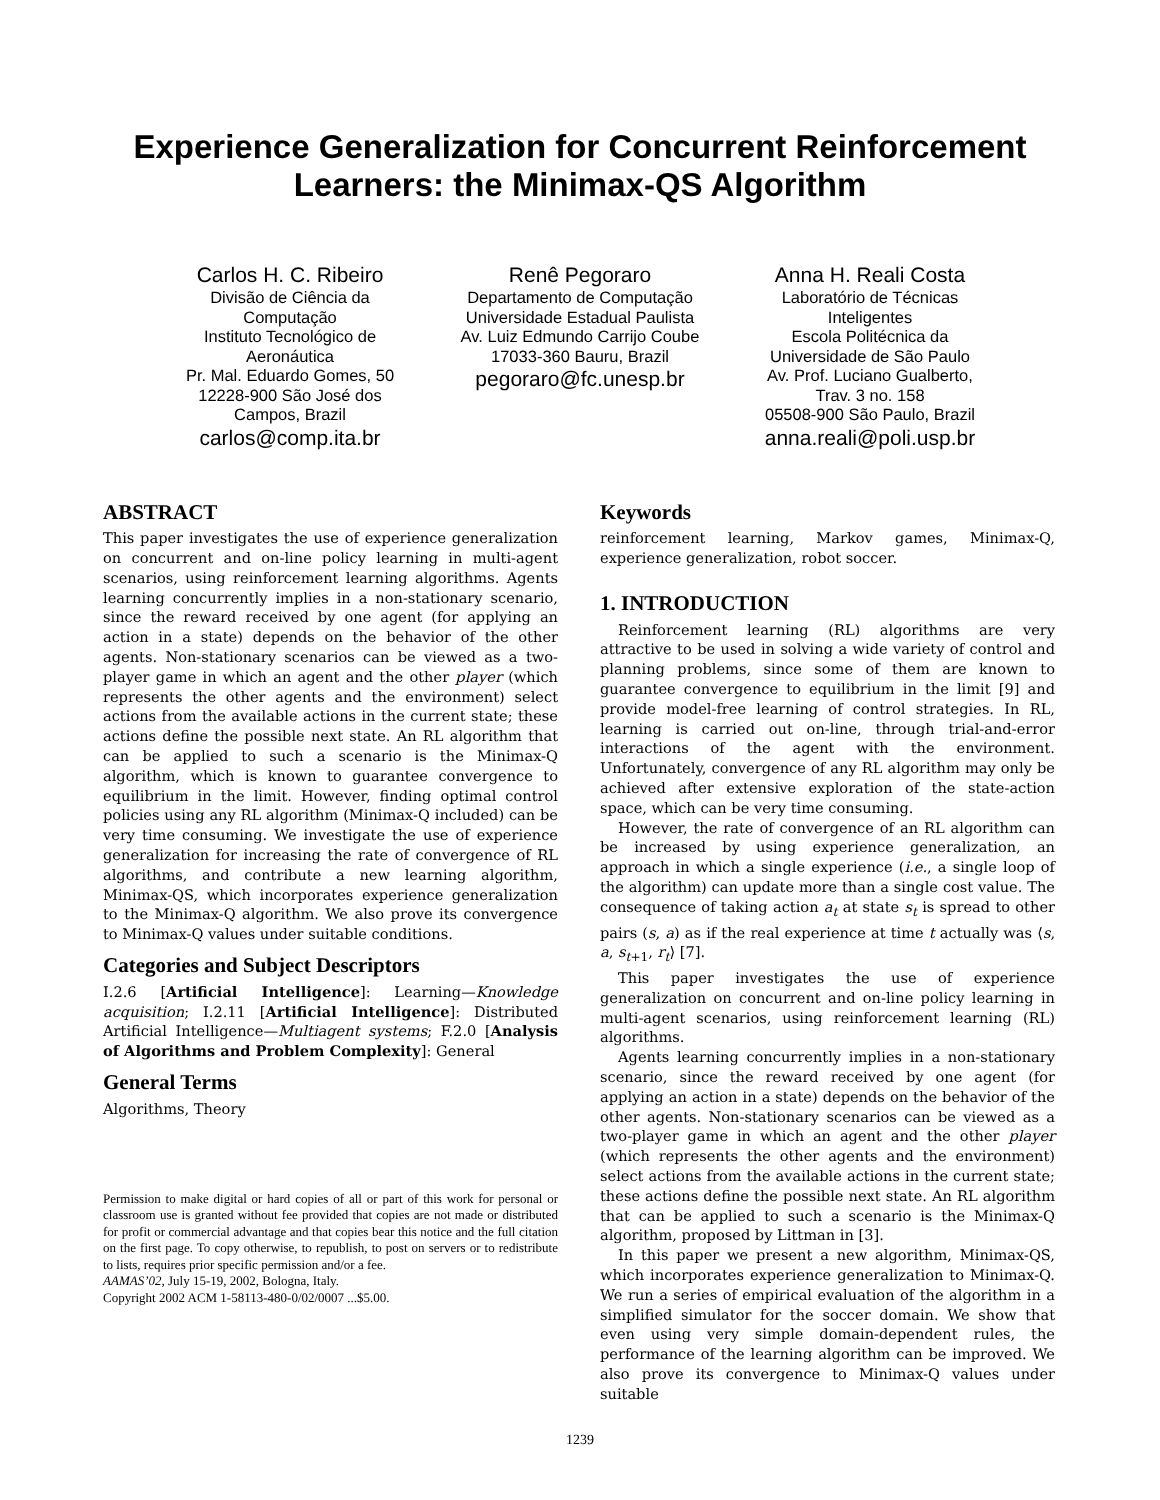Experience Generalization for Concurrent Reinforcement Learners: the Minimax-QS Algorithm
Carlos H. C. Ribeiro
Divisão de Ciência da Computação
Instituto Tecnológico de Aeronáutica
Pr. Mal. Eduardo Gomes, 50
12228-900 São José dos Campos, Brazil
carlos@comp.ita.br
Renê Pegoraro
Departamento de Computação
Universidade Estadual Paulista
Av. Luiz Edmundo Carrijo Coube
17033-360 Bauru, Brazil
pegoraro@fc.unesp.br
Anna H. Reali Costa
Laboratório de Técnicas Inteligentes
Escola Politécnica da Universidade de São Paulo
Av. Prof. Luciano Gualberto, Trav. 3 no. 158
05508-900 São Paulo, Brazil
anna.reali@poli.usp.br
ABSTRACT
This paper investigates the use of experience generalization on concurrent and on-line policy learning in multi-agent scenarios, using reinforcement learning algorithms. Agents learning concurrently implies in a non-stationary scenario, since the reward received by one agent (for applying an action in a state) depends on the behavior of the other agents. Non-stationary scenarios can be viewed as a two-player game in which an agent and the other player (which represents the other agents and the environment) select actions from the available actions in the current state; these actions define the possible next state. An RL algorithm that can be applied to such a scenario is the Minimax-Q algorithm, which is known to guarantee convergence to equilibrium in the limit. However, finding optimal control policies using any RL algorithm (Minimax-Q included) can be very time consuming. We investigate the use of experience generalization for increasing the rate of convergence of RL algorithms, and contribute a new learning algorithm, Minimax-QS, which incorporates experience generalization to the Minimax-Q algorithm. We also prove its convergence to Minimax-Q values under suitable conditions.
Categories and Subject Descriptors
I.2.6 [Artificial Intelligence]: Learning—Knowledge acquisition; I.2.11 [Artificial Intelligence]: Distributed Artificial Intelligence—Multiagent systems; F.2.0 [Analysis of Algorithms and Problem Complexity]: General
General Terms
Algorithms, Theory
Permission to make digital or hard copies of all or part of this work for personal or classroom use is granted without fee provided that copies are not made or distributed for profit or commercial advantage and that copies bear this notice and the full citation on the first page. To copy otherwise, to republish, to post on servers or to redistribute to lists, requires prior specific permission and/or a fee.
AAMAS’02, July 15-19, 2002, Bologna, Italy.
Copyright 2002 ACM 1-58113-480-0/02/0007 ...$5.00.
Keywords
reinforcement learning, Markov games, Minimax-Q, experience generalization, robot soccer.
1. INTRODUCTION
Reinforcement learning (RL) algorithms are very attractive to be used in solving a wide variety of control and planning problems, since some of them are known to guarantee convergence to equilibrium in the limit [9] and provide model-free learning of control strategies. In RL, learning is carried out on-line, through trial-and-error interactions of the agent with the environment. Unfortunately, convergence of any RL algorithm may only be achieved after extensive exploration of the state-action space, which can be very time consuming.
However, the rate of convergence of an RL algorithm can be increased by using experience generalization, an approach in which a single experience (i.e., a single loop of the algorithm) can update more than a single cost value. The consequence of taking action a<sub>t</sub> at state s<sub>t</sub> is spread to other pairs (s, a) as if the real experience at time t actually was ⟨s, a, s<sub>t+1</sub>, r<sub>t</sub>⟩ [7].
This paper investigates the use of experience generalization on concurrent and on-line policy learning in multi-agent scenarios, using reinforcement learning (RL) algorithms.
Agents learning concurrently implies in a non-stationary scenario, since the reward received by one agent (for applying an action in a state) depends on the behavior of the other agents. Non-stationary scenarios can be viewed as a two-player game in which an agent and the other player (which represents the other agents and the environment) select actions from the available actions in the current state; these actions define the possible next state. An RL algorithm that can be applied to such a scenario is the Minimax-Q algorithm, proposed by Littman in [3].
In this paper we present a new algorithm, Minimax-QS, which incorporates experience generalization to Minimax-Q. We run a series of empirical evaluation of the algorithm in a simplified simulator for the soccer domain. We show that even using very simple domain-dependent rules, the performance of the learning algorithm can be improved. We also prove its convergence to Minimax-Q values under suitable
1239